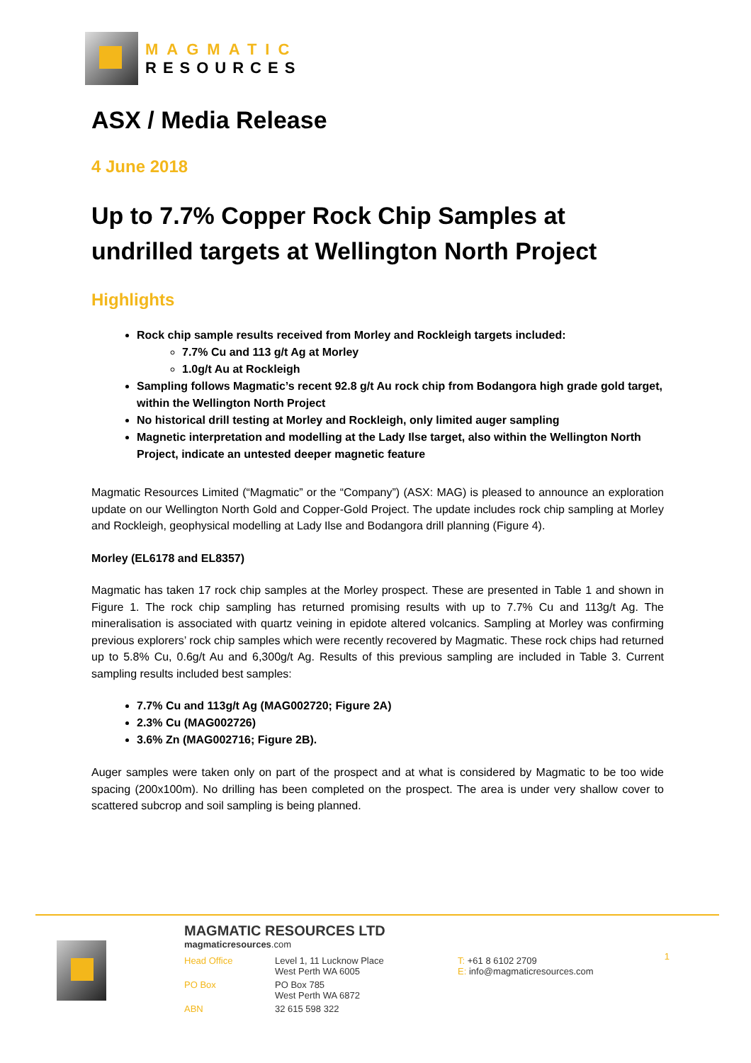MAGMATIC
RESOURCES
ASX / Media Release
4 June 2018
Up to 7.7% Copper Rock Chip Samples at undrilled targets at Wellington North Project
Highlights
Rock chip sample results received from Morley and Rockleigh targets included:
7.7% Cu and 113 g/t Ag at Morley
1.0g/t Au at Rockleigh
Sampling follows Magmatic’s recent 92.8 g/t Au rock chip from Bodangora high grade gold target, within the Wellington North Project
No historical drill testing at Morley and Rockleigh, only limited auger sampling
Magnetic interpretation and modelling at the Lady Ilse target, also within the Wellington North Project, indicate an untested deeper magnetic feature
Magmatic Resources Limited (“Magmatic” or the “Company”) (ASX: MAG) is pleased to announce an exploration update on our Wellington North Gold and Copper-Gold Project. The update includes rock chip sampling at Morley and Rockleigh, geophysical modelling at Lady Ilse and Bodangora drill planning (Figure 4).
Morley (EL6178 and EL8357)
Magmatic has taken 17 rock chip samples at the Morley prospect. These are presented in Table 1 and shown in Figure 1. The rock chip sampling has returned promising results with up to 7.7% Cu and 113g/t Ag. The mineralisation is associated with quartz veining in epidote altered volcanics. Sampling at Morley was confirming previous explorers’ rock chip samples which were recently recovered by Magmatic. These rock chips had returned up to 5.8% Cu, 0.6g/t Au and 6,300g/t Ag. Results of this previous sampling are included in Table 3. Current sampling results included best samples:
7.7% Cu and 113g/t Ag (MAG002720; Figure 2A)
2.3% Cu (MAG002726)
3.6% Zn (MAG002716; Figure 2B).
Auger samples were taken only on part of the prospect and at what is considered by Magmatic to be too wide spacing (200x100m). No drilling has been completed on the prospect. The area is under very shallow cover to scattered subcrop and soil sampling is being planned.
MAGMATIC RESOURCES LTD
magmaticresources.com
| Head Office | Level 1, 11 Lucknow Place West Perth WA 6005 | T: +61 8 6102 2709 E: info@magmaticresources.com |
| PO Box | PO Box 785 West Perth WA 6872 | |
| ABN | 32 615 598 322 | |
1